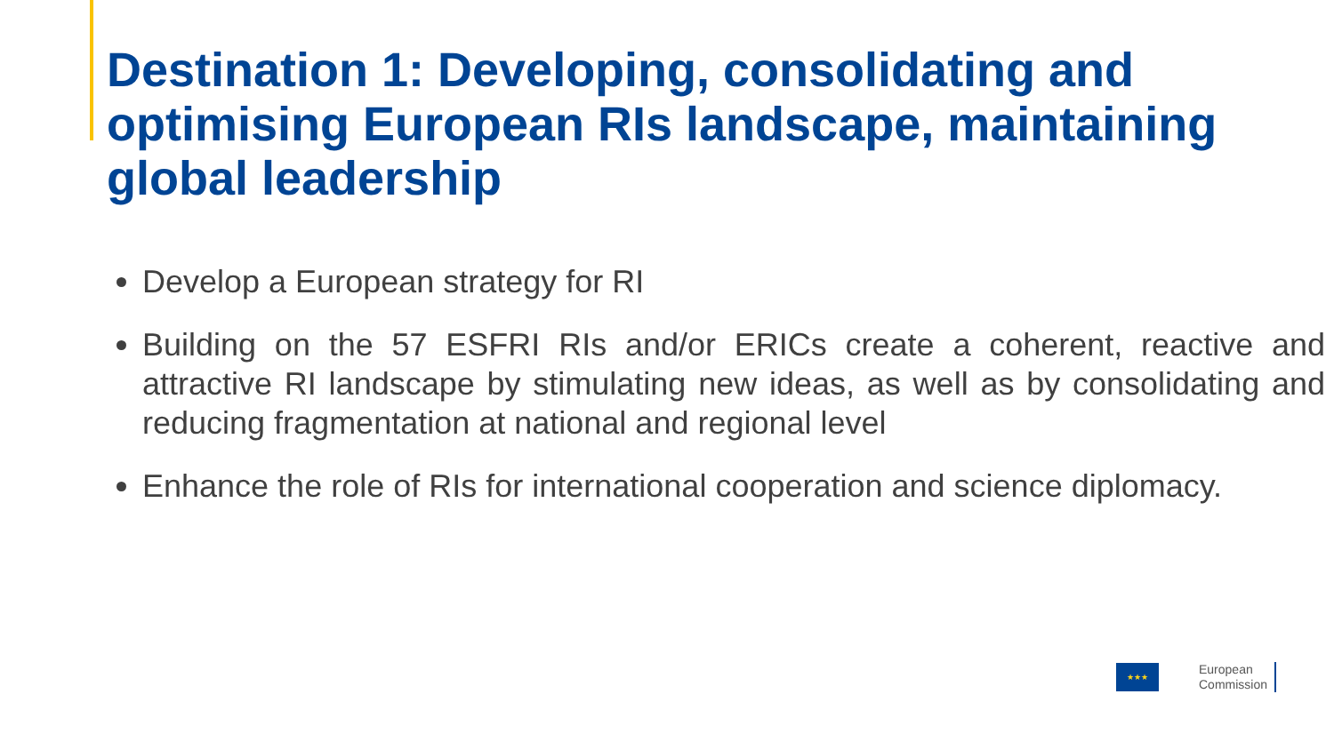Destination 1: Developing, consolidating and optimising European RIs landscape, maintaining global leadership
Develop a European strategy for RI
Building on the 57 ESFRI RIs and/or ERICs create a coherent, reactive and attractive RI landscape by stimulating new ideas, as well as by consolidating and reducing fragmentation at national and regional level
Enhance the role of RIs for international cooperation and science diplomacy.
★★★
European
Commission